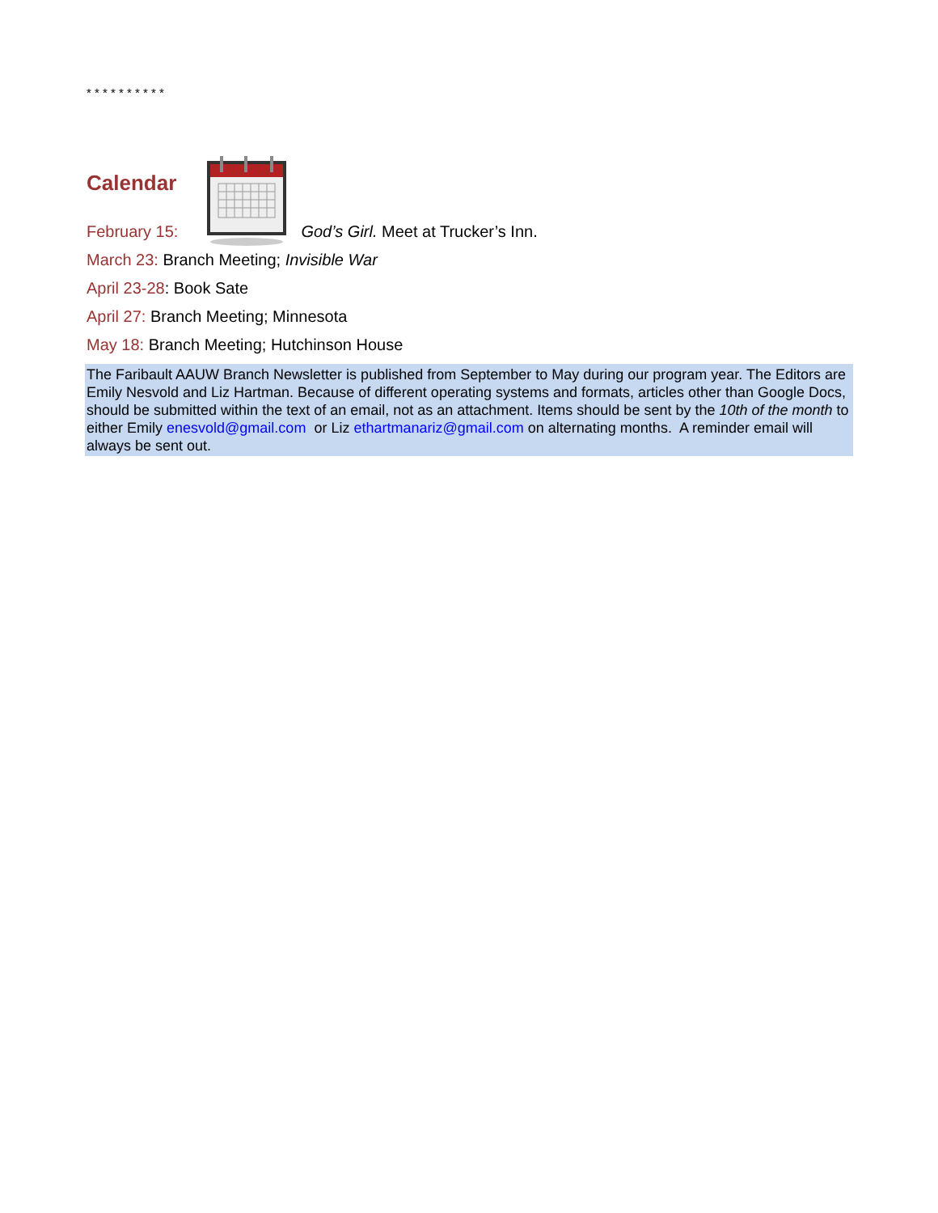* * * * * * * * * *
Calendar
February 15: God’s Girl. Meet at Trucker’s Inn.
March 23: Branch Meeting; Invisible War
April 23-28: Book Sate
April 27: Branch Meeting; Minnesota
May 18: Branch Meeting; Hutchinson House
The Faribault AAUW Branch Newsletter is published from September to May during our program year. The Editors are Emily Nesvold and Liz Hartman. Because of different operating systems and formats, articles other than Google Docs, should be submitted within the text of an email, not as an attachment. Items should be sent by the 10th of the month to either Emily enesvold@gmail.com or Liz ethartmanariz@gmail.com on alternating months. A reminder email will always be sent out.